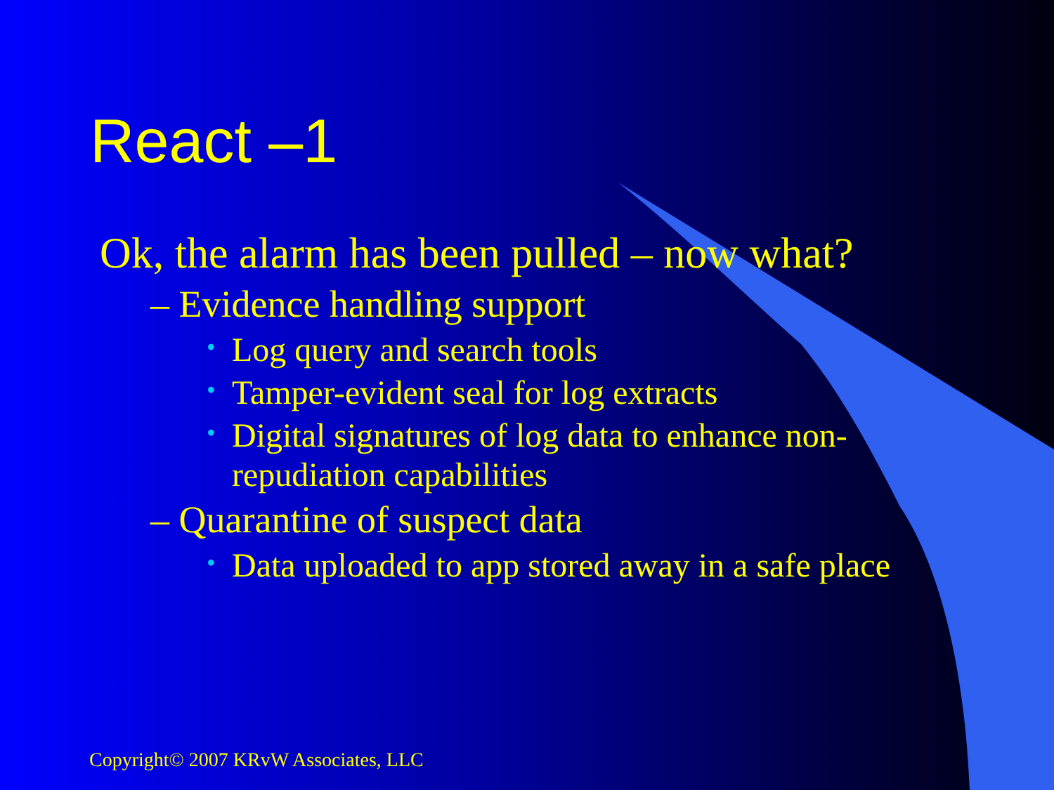React –1
Ok, the alarm has been pulled – now what?
– Evidence handling support
• Log query and search tools
• Tamper-evident seal for log extracts
• Digital signatures of log data to enhance non-repudiation capabilities
– Quarantine of suspect data
• Data uploaded to app stored away in a safe place
Copyright© 2007 KRvW Associates, LLC